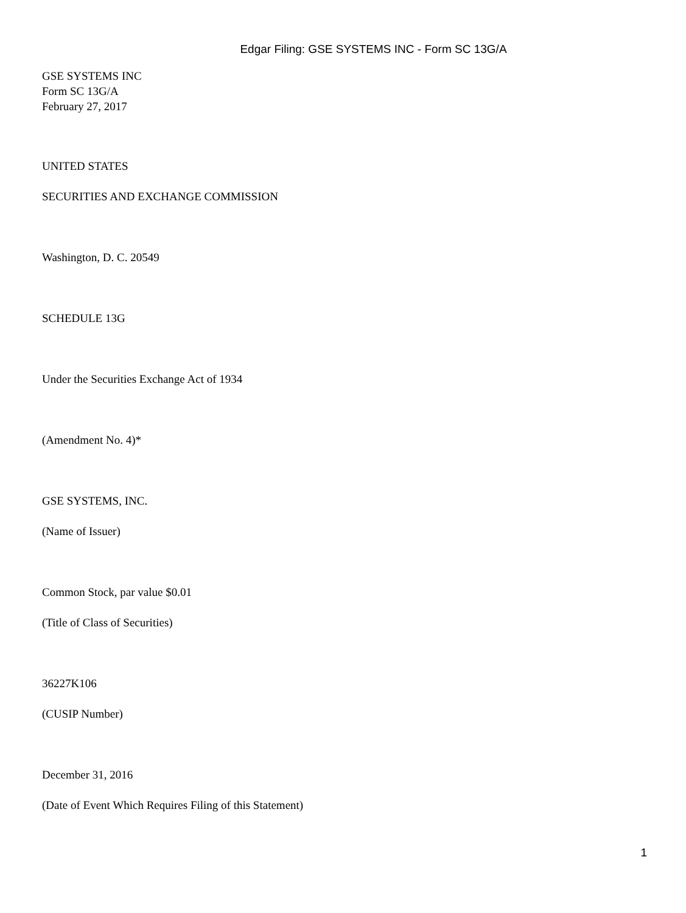Edgar Filing: GSE SYSTEMS INC - Form SC 13G/A
GSE SYSTEMS INC
Form SC 13G/A
February 27, 2017
UNITED STATES
SECURITIES AND EXCHANGE COMMISSION
Washington, D. C. 20549
SCHEDULE 13G
Under the Securities Exchange Act of 1934
(Amendment No. 4)*
GSE SYSTEMS, INC.
(Name of Issuer)
Common Stock, par value $0.01
(Title of Class of Securities)
36227K106
(CUSIP Number)
December 31, 2016
(Date of Event Which Requires Filing of this Statement)
1